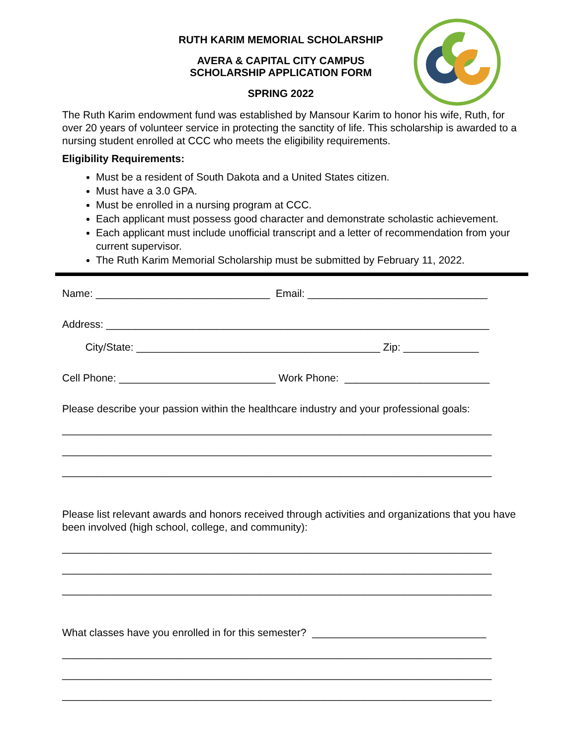RUTH KARIM MEMORIAL SCHOLARSHIP
AVERA & CAPITAL CITY CAMPUS
SCHOLARSHIP APPLICATION FORM
SPRING 2022
The Ruth Karim endowment fund was established by Mansour Karim to honor his wife, Ruth, for over 20 years of volunteer service in protecting the sanctity of life. This scholarship is awarded to a nursing student enrolled at CCC who meets the eligibility requirements.
Eligibility Requirements:
Must be a resident of South Dakota and a United States citizen.
Must have a 3.0 GPA.
Must be enrolled in a nursing program at CCC.
Each applicant must possess good character and demonstrate scholastic achievement.
Each applicant must include unofficial transcript and a letter of recommendation from your current supervisor.
The Ruth Karim Memorial Scholarship must be submitted by February 11, 2022.
Name: ______________________________ Email: _______________________________
Address: __________________________________________________________________
City/State: __________________________________________ Zip: _____________
Cell Phone: ___________________________ Work Phone: _________________________
Please describe your passion within the healthcare industry and your professional goals:
__________________________________________________________________________
__________________________________________________________________________
__________________________________________________________________________
Please list relevant awards and honors received through activities and organizations that you have been involved (high school, college, and community):
__________________________________________________________________________
__________________________________________________________________________
__________________________________________________________________________
What classes have you enrolled in for this semester? ______________________________
__________________________________________________________________________
__________________________________________________________________________
__________________________________________________________________________